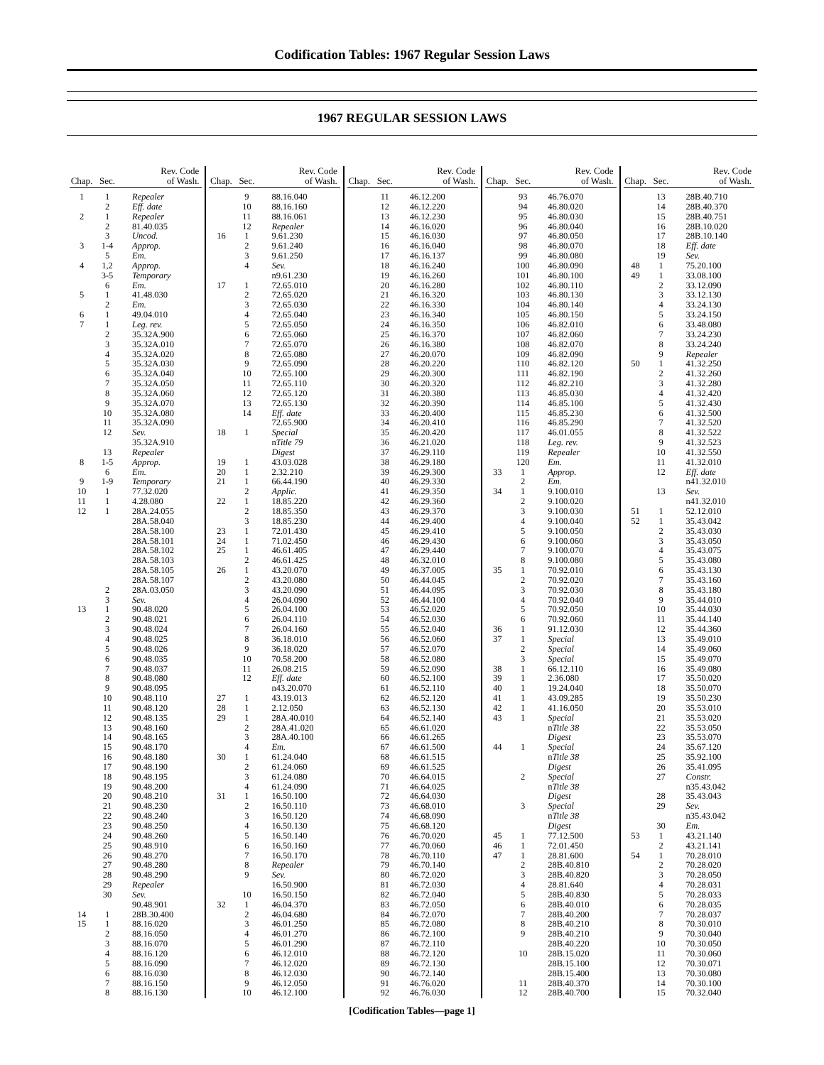Codification Tables: 1967 Regular Session Laws
1967 REGULAR SESSION LAWS
| Chap. | Sec. | Rev. Code of Wash. |
| --- | --- | --- |
| 1 | 1 | Repealer |
| | 2 | Eff. date |
| 2 | 1 | Repealer |
| | 2 | 81.40.035 |
| | 3 | Uncod. |
| 3 | 1-4 | Approp. |
| | 5 | Em. |
| 4 | 1,2 | Approp. |
| | 3-5 | Temporary |
| | 6 | Em. |
| 5 | 1 | 41.48.030 |
| | 2 | Em. |
| 6 | 1 | 49.04.010 |
| 7 | 1 | Leg. rev. |
| | 2 | 35.32A.900 |
| | 3 | 35.32A.010 |
| | 4 | 35.32A.020 |
| | 5 | 35.32A.030 |
| | 6 | 35.32A.040 |
| | 7 | 35.32A.050 |
| | 8 | 35.32A.060 |
| | 9 | 35.32A.070 |
| | 10 | 35.32A.080 |
| | 11 | 35.32A.090 |
| | 12 | Sev. |
| | | 35.32A.910 |
| | 13 | Repealer |
| 8 | 1-5 | Approp. |
| | 6 | Em. |
| 9 | 1-9 | Temporary |
| 10 | 1 | 77.32.020 |
| 11 | 1 | 4.28.080 |
| 12 | 1 | 28A.24.055 |
| | | 28A.58.040 |
| | | 28A.58.100 |
| | | 28A.58.101 |
| | | 28A.58.102 |
| | | 28A.58.103 |
| | | 28A.58.105 |
| | | 28A.58.107 |
| | 2 | 28A.03.050 |
| | 3 | Sev. |
| 13 | 1 | 90.48.020 |
| | 2 | 90.48.021 |
| | 3 | 90.48.024 |
| | 4 | 90.48.025 |
| | 5 | 90.48.026 |
| | 6 | 90.48.035 |
| | 7 | 90.48.037 |
| | 8 | 90.48.080 |
| | 9 | 90.48.095 |
| | 10 | 90.48.110 |
| | 11 | 90.48.120 |
| | 12 | 90.48.135 |
| | 13 | 90.48.160 |
| | 14 | 90.48.165 |
| | 15 | 90.48.170 |
| | 16 | 90.48.180 |
| | 17 | 90.48.190 |
| | 18 | 90.48.195 |
| | 19 | 90.48.200 |
| | 20 | 90.48.210 |
| | 21 | 90.48.230 |
| | 22 | 90.48.240 |
| | 23 | 90.48.250 |
| | 24 | 90.48.260 |
| | 25 | 90.48.910 |
| | 26 | 90.48.270 |
| | 27 | 90.48.280 |
| | 28 | 90.48.290 |
| | 29 | Repealer |
| | 30 | Sev. |
| | | 90.48.901 |
| 14 | 1 | 28B.30.400 |
| 15 | 1 | 88.16.020 |
| | 2 | 88.16.050 |
| | 3 | 88.16.070 |
| | 4 | 88.16.120 |
| | 5 | 88.16.090 |
| | 6 | 88.16.030 |
| | 7 | 88.16.150 |
| | 8 | 88.16.130 |
| Chap. | Sec. | Rev. Code of Wash. |
| --- | --- | --- |
| | 9 | 88.16.040 |
| | 10 | 88.16.160 |
| | 11 | 88.16.061 |
| | 12 | Repealer |
| 16 | 1 | 9.61.230 |
| | 2 | 9.61.240 |
| | 3 | 9.61.250 |
| | 4 | Sev. |
| | | n9.61.230 |
| 17 | 1 | 72.65.010 |
| | 2 | 72.65.020 |
| | 3 | 72.65.030 |
| | 4 | 72.65.040 |
| | 5 | 72.65.050 |
| | 6 | 72.65.060 |
| | 7 | 72.65.070 |
| | 8 | 72.65.080 |
| | 9 | 72.65.090 |
| | 10 | 72.65.100 |
| | 11 | 72.65.110 |
| | 12 | 72.65.120 |
| | 13 | 72.65.130 |
| | 14 | Eff. date |
| | | 72.65.900 |
| 18 | 1 | Special |
| | | n Title 79 |
| | | Digest |
| 19 | 1 | 43.03.028 |
| 20 | 1 | 2.32.210 |
| 21 | 1 | 66.44.190 |
| | 2 | Applic. |
| 22 | 1 | 18.85.220 |
| | 2 | 18.85.350 |
| | 3 | 18.85.230 |
| 23 | 1 | 72.01.430 |
| 24 | 1 | 71.02.450 |
| 25 | 1 | 46.61.405 |
| | 2 | 46.61.425 |
| 26 | 1 | 43.20.070 |
| | 2 | 43.20.080 |
| | 3 | 43.20.090 |
| | 4 | 26.04.090 |
| | 5 | 26.04.100 |
| | 6 | 26.04.110 |
| | 7 | 26.04.160 |
| | 8 | 36.18.010 |
| | 9 | 36.18.020 |
| | 10 | 70.58.200 |
| | 11 | 26.08.215 |
| | 12 | Eff. date |
| | | n43.20.070 |
| 27 | 1 | 43.19.013 |
| 28 | 1 | 2.12.050 |
| 29 | 1 | 28A.40.010 |
| | 2 | 28A.41.020 |
| | 3 | 28A.40.100 |
| | 4 | Em. |
| 30 | 1 | 61.24.040 |
| | 2 | 61.24.060 |
| | 3 | 61.24.080 |
| | 4 | 61.24.090 |
| 31 | 1 | 16.50.100 |
| | 2 | 16.50.110 |
| | 3 | 16.50.120 |
| | 4 | 16.50.130 |
| | 5 | 16.50.140 |
| | 6 | 16.50.160 |
| | 7 | 16.50.170 |
| | 8 | Repealer |
| | 9 | Sev. |
| | | 16.50.900 |
| | 10 | 16.50.150 |
| 32 | 1 | 46.04.370 |
| | 2 | 46.04.680 |
| | 3 | 46.01.250 |
| | 4 | 46.01.270 |
| | 5 | 46.01.290 |
| | 6 | 46.12.010 |
| | 7 | 46.12.020 |
| | 8 | 46.12.030 |
| | 9 | 46.12.050 |
| | 10 | 46.12.100 |
| Chap. | Sec. | Rev. Code of Wash. |
| --- | --- | --- |
| | 11 | 46.12.200 |
| | 12 | 46.12.220 |
| | 13 | 46.12.230 |
| | 14 | 46.16.020 |
| | 15 | 46.16.030 |
| | 16 | 46.16.040 |
| | 17 | 46.16.137 |
| | 18 | 46.16.240 |
| | 19 | 46.16.260 |
| | 20 | 46.16.280 |
| | 21 | 46.16.320 |
| | 22 | 46.16.330 |
| | 23 | 46.16.340 |
| | 24 | 46.16.350 |
| | 25 | 46.16.370 |
| | 26 | 46.16.380 |
| | 27 | 46.20.070 |
| | 28 | 46.20.220 |
| | 29 | 46.20.300 |
| | 30 | 46.20.320 |
| | 31 | 46.20.380 |
| | 32 | 46.20.390 |
| | 33 | 46.20.400 |
| | 34 | 46.20.410 |
| | 35 | 46.20.420 |
| | 36 | 46.21.020 |
| | 37 | 46.29.110 |
| | 38 | 46.29.180 |
| | 39 | 46.29.300 |
| | 40 | 46.29.330 |
| | 41 | 46.29.350 |
| | 42 | 46.29.360 |
| | 43 | 46.29.370 |
| | 44 | 46.29.400 |
| | 45 | 46.29.410 |
| | 46 | 46.29.430 |
| | 47 | 46.29.440 |
| | 48 | 46.32.010 |
| | 49 | 46.37.005 |
| | 50 | 46.44.045 |
| | 51 | 46.44.095 |
| | 52 | 46.44.100 |
| | 53 | 46.52.020 |
| | 54 | 46.52.030 |
| | 55 | 46.52.040 |
| | 56 | 46.52.060 |
| | 57 | 46.52.070 |
| | 58 | 46.52.080 |
| | 59 | 46.52.090 |
| | 60 | 46.52.100 |
| | 61 | 46.52.110 |
| | 62 | 46.52.120 |
| | 63 | 46.52.130 |
| | 64 | 46.52.140 |
| | 65 | 46.61.020 |
| | 66 | 46.61.265 |
| | 67 | 46.61.500 |
| | 68 | 46.61.515 |
| | 69 | 46.61.525 |
| | 70 | 46.64.015 |
| | 71 | 46.64.025 |
| | 72 | 46.64.030 |
| | 73 | 46.68.010 |
| | 74 | 46.68.090 |
| | 75 | 46.68.120 |
| | 76 | 46.70.020 |
| | 77 | 46.70.060 |
| | 78 | 46.70.110 |
| | 79 | 46.70.140 |
| | 80 | 46.72.020 |
| | 81 | 46.72.030 |
| | 82 | 46.72.040 |
| | 83 | 46.72.050 |
| | 84 | 46.72.070 |
| | 85 | 46.72.080 |
| | 86 | 46.72.100 |
| | 87 | 46.72.110 |
| | 88 | 46.72.120 |
| | 89 | 46.72.130 |
| | 90 | 46.72.140 |
| | 91 | 46.76.020 |
| | 92 | 46.76.030 |
| Chap. | Sec. | Rev. Code of Wash. |
| --- | --- | --- |
| | 93 | 46.76.070 |
| | 94 | 46.80.020 |
| | 95 | 46.80.030 |
| | 96 | 46.80.040 |
| | 97 | 46.80.050 |
| | 98 | 46.80.070 |
| | 99 | 46.80.080 |
| | 100 | 46.80.090 |
| | 101 | 46.80.100 |
| | 102 | 46.80.110 |
| | 103 | 46.80.130 |
| | 104 | 46.80.140 |
| | 105 | 46.80.150 |
| | 106 | 46.82.010 |
| | 107 | 46.82.060 |
| | 108 | 46.82.070 |
| | 109 | 46.82.090 |
| | 110 | 46.82.120 |
| | 111 | 46.82.190 |
| | 112 | 46.82.210 |
| | 113 | 46.85.030 |
| | 114 | 46.85.100 |
| | 115 | 46.85.230 |
| | 116 | 46.85.290 |
| | 117 | 46.01.055 |
| | 118 | Leg. rev. |
| | 119 | Repealer |
| | 120 | Em. |
| 33 | 1 | Approp. |
| | 2 | Em. |
| 34 | 1 | 9.100.010 |
| | 2 | 9.100.020 |
| | 3 | 9.100.030 |
| | 4 | 9.100.040 |
| | 5 | 9.100.050 |
| | 6 | 9.100.060 |
| | 7 | 9.100.070 |
| | 8 | 9.100.080 |
| 35 | 1 | 70.92.010 |
| | 2 | 70.92.020 |
| | 3 | 70.92.030 |
| | 4 | 70.92.040 |
| | 5 | 70.92.050 |
| | 6 | 70.92.060 |
| 36 | 1 | 91.12.030 |
| 37 | 1 | Special |
| | 2 | Special |
| | 3 | Special |
| 38 | 1 | 66.12.110 |
| 39 | 1 | 2.36.080 |
| 40 | 1 | 19.24.040 |
| 41 | 1 | 43.09.285 |
| 42 | 1 | 41.16.050 |
| 43 | 1 | Special |
| | | n Title 38 |
| | | Digest |
| 44 | 1 | Special |
| | | n Title 38 |
| | | Digest |
| | 2 | Special |
| | | n Title 38 |
| | | Digest |
| | 3 | Special |
| | | n Title 38 |
| | | Digest |
| 45 | 1 | 77.12.500 |
| 46 | 1 | 72.01.450 |
| 47 | 1 | 28.81.600 |
| | 2 | 28B.40.810 |
| | 3 | 28B.40.820 |
| | 4 | 28.81.640 |
| | 5 | 28B.40.830 |
| | 6 | 28B.40.010 |
| | 7 | 28B.40.200 |
| | 8 | 28B.40.210 |
| | 9 | 28B.40.210 |
| | | 28B.40.220 |
| | 10 | 28B.15.020 |
| | | 28B.15.100 |
| | | 28B.15.400 |
| | 11 | 28B.40.370 |
| | 12 | 28B.40.700 |
| Chap. | Sec. | Rev. Code of Wash. |
| --- | --- | --- |
| | 13 | 28B.40.710 |
| | 14 | 28B.40.370 |
| | 15 | 28B.40.751 |
| | 16 | 28B.10.020 |
| | 17 | 28B.10.140 |
| | 18 | Eff. date |
| | 19 | Sev. |
| 48 | 1 | 75.20.100 |
| 49 | 1 | 33.08.100 |
| | 2 | 33.12.090 |
| | 3 | 33.12.130 |
| | 4 | 33.24.130 |
| | 5 | 33.24.150 |
| | 6 | 33.48.080 |
| | 7 | 33.24.230 |
| | 8 | 33.24.240 |
| | 9 | Repealer |
| 50 | 1 | 41.32.250 |
| | 2 | 41.32.260 |
| | 3 | 41.32.280 |
| | 4 | 41.32.420 |
| | 5 | 41.32.430 |
| | 6 | 41.32.500 |
| | 7 | 41.32.520 |
| | 8 | 41.32.522 |
| | 9 | 41.32.523 |
| | 10 | 41.32.550 |
| | 11 | 41.32.010 |
| | 12 | Eff. date |
| | | n41.32.010 |
| | 13 | Sev. |
| | | n41.32.010 |
| 51 | 1 | 52.12.010 |
| 52 | 1 | 35.43.042 |
| | 2 | 35.43.030 |
| | 3 | 35.43.050 |
| | 4 | 35.43.075 |
| | 5 | 35.43.080 |
| | 6 | 35.43.130 |
| | 7 | 35.43.160 |
| | 8 | 35.43.180 |
| | 9 | 35.44.010 |
| | 10 | 35.44.030 |
| | 11 | 35.44.140 |
| | 12 | 35.44.360 |
| | 13 | 35.49.010 |
| | 14 | 35.49.060 |
| | 15 | 35.49.070 |
| | 16 | 35.49.080 |
| | 17 | 35.50.020 |
| | 18 | 35.50.070 |
| | 19 | 35.50.230 |
| | 20 | 35.53.010 |
| | 21 | 35.53.020 |
| | 22 | 35.53.050 |
| | 23 | 35.53.070 |
| | 24 | 35.67.120 |
| | 25 | 35.92.100 |
| | 26 | 35.41.095 |
| | 27 | Constr. |
| | | n35.43.042 |
| | 28 | 35.43.043 |
| | 29 | Sev. |
| | | n35.43.042 |
| | 30 | Em. |
| 53 | 1 | 43.21.140 |
| | 2 | 43.21.141 |
| 54 | 1 | 70.28.010 |
| | 2 | 70.28.020 |
| | 3 | 70.28.050 |
| | 4 | 70.28.031 |
| | 5 | 70.28.033 |
| | 6 | 70.28.035 |
| | 7 | 70.28.037 |
| | 8 | 70.30.010 |
| | 9 | 70.30.040 |
| | 10 | 70.30.050 |
| | 11 | 70.30.060 |
| | 12 | 70.30.071 |
| | 13 | 70.30.080 |
| | 14 | 70.30.100 |
| | 15 | 70.32.040 |
[Codification Tables—page 1]